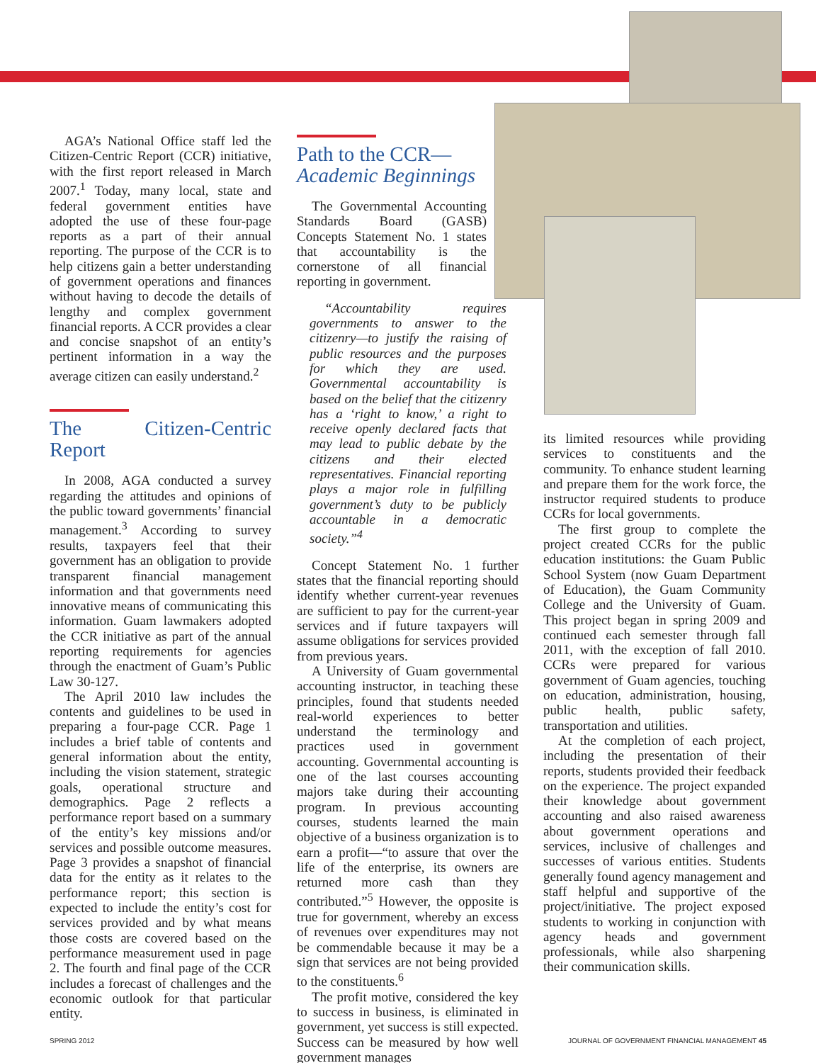AGA’s National Office staff led the Citizen-Centric Report (CCR) initiative, with the first report released in March 2007.<sup>1</sup> Today, many local, state and federal government entities have adopted the use of these four-page reports as a part of their annual reporting. The purpose of the CCR is to help citizens gain a better understanding of government operations and finances without having to decode the details of lengthy and complex government financial reports. A CCR provides a clear and concise snapshot of an entity’s pertinent information in a way the average citizen can easily understand.<sup>2</sup>
The Citizen-Centric Report
In 2008, AGA conducted a survey regarding the attitudes and opinions of the public toward governments’ financial management.<sup>3</sup> According to survey results, taxpayers feel that their government has an obligation to provide transparent financial management information and that governments need innovative means of communicating this information. Guam lawmakers adopted the CCR initiative as part of the annual reporting requirements for agencies through the enactment of Guam’s Public Law 30-127.
The April 2010 law includes the contents and guidelines to be used in preparing a four-page CCR. Page 1 includes a brief table of contents and general information about the entity, including the vision statement, strategic goals, operational structure and demographics. Page 2 reflects a performance report based on a summary of the entity’s key missions and/or services and possible outcome measures. Page 3 provides a snapshot of financial data for the entity as it relates to the performance report; this section is expected to include the entity’s cost for services provided and by what means those costs are covered based on the performance measurement used in page 2. The fourth and final page of the CCR includes a forecast of challenges and the economic outlook for that particular entity.
Path to the CCR—
Academic Beginnings
The Governmental Accounting Standards Board (GASB) Concepts Statement No. 1 states that accountability is the cornerstone of all financial reporting in government.
“Accountability requires governments to answer to the citizenry—to justify the raising of public resources and the purposes for which they are used. Governmental accountability is based on the belief that the citizenry has a ‘right to know,’ a right to receive openly declared facts that may lead to public debate by the citizens and their elected representatives. Financial reporting plays a major role in fulfilling government’s duty to be publicly accountable in a democratic society.”<sup>4</sup>
Concept Statement No. 1 further states that the financial reporting should identify whether current-year revenues are sufficient to pay for the current-year services and if future taxpayers will assume obligations for services provided from previous years.
A University of Guam governmental accounting instructor, in teaching these principles, found that students needed real-world experiences to better understand the terminology and practices used in government accounting. Governmental accounting is one of the last courses accounting majors take during their accounting program. In previous accounting courses, students learned the main objective of a business organization is to earn a profit—“to assure that over the life of the enterprise, its owners are returned more cash than they contributed.”<sup>5</sup> However, the opposite is true for government, whereby an excess of revenues over expenditures may not be commendable because it may be a sign that services are not being provided to the constituents.<sup>6</sup>
The profit motive, considered the key to success in business, is eliminated in government, yet success is still expected. Success can be measured by how well government manages
its limited resources while providing services to constituents and the community. To enhance student learning and prepare them for the work force, the instructor required students to produce CCRs for local governments.
The first group to complete the project created CCRs for the public education institutions: the Guam Public School System (now Guam Department of Education), the Guam Community College and the University of Guam. This project began in spring 2009 and continued each semester through fall 2011, with the exception of fall 2010. CCRs were prepared for various government of Guam agencies, touching on education, administration, housing, public health, public safety, transportation and utilities.
At the completion of each project, including the presentation of their reports, students provided their feedback on the experience. The project expanded their knowledge about government accounting and also raised awareness about government operations and services, inclusive of challenges and successes of various entities. Students generally found agency management and staff helpful and supportive of the project/initiative. The project exposed students to working in conjunction with agency heads and government professionals, while also sharpening their communication skills.
SPRING 2012
JOURNAL OF GOVERNMENT FINANCIAL MANAGEMENT 45